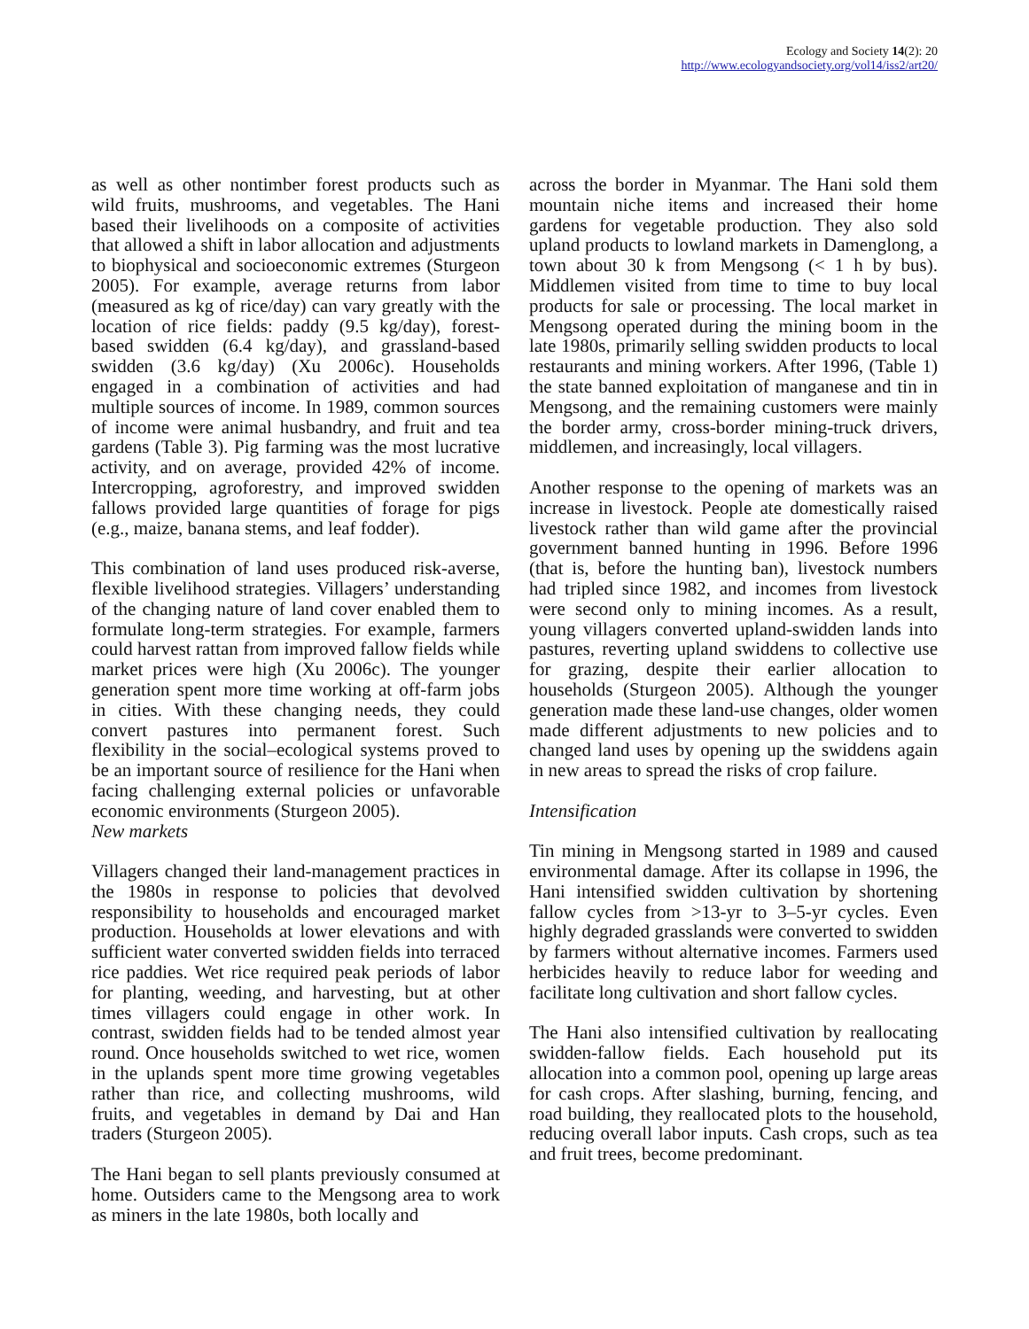Ecology and Society 14(2): 20
http://www.ecologyandsociety.org/vol14/iss2/art20/
as well as other nontimber forest products such as wild fruits, mushrooms, and vegetables. The Hani based their livelihoods on a composite of activities that allowed a shift in labor allocation and adjustments to biophysical and socioeconomic extremes (Sturgeon 2005). For example, average returns from labor (measured as kg of rice/day) can vary greatly with the location of rice fields: paddy (9.5 kg/day), forest-based swidden (6.4 kg/day), and grassland-based swidden (3.6 kg/day) (Xu 2006c). Households engaged in a combination of activities and had multiple sources of income. In 1989, common sources of income were animal husbandry, and fruit and tea gardens (Table 3). Pig farming was the most lucrative activity, and on average, provided 42% of income. Intercropping, agroforestry, and improved swidden fallows provided large quantities of forage for pigs (e.g., maize, banana stems, and leaf fodder).
This combination of land uses produced risk-averse, flexible livelihood strategies. Villagers’ understanding of the changing nature of land cover enabled them to formulate long-term strategies. For example, farmers could harvest rattan from improved fallow fields while market prices were high (Xu 2006c). The younger generation spent more time working at off-farm jobs in cities. With these changing needs, they could convert pastures into permanent forest. Such flexibility in the social–ecological systems proved to be an important source of resilience for the Hani when facing challenging external policies or unfavorable economic environments (Sturgeon 2005).
New markets
Villagers changed their land-management practices in the 1980s in response to policies that devolved responsibility to households and encouraged market production. Households at lower elevations and with sufficient water converted swidden fields into terraced rice paddies. Wet rice required peak periods of labor for planting, weeding, and harvesting, but at other times villagers could engage in other work. In contrast, swidden fields had to be tended almost year round. Once households switched to wet rice, women in the uplands spent more time growing vegetables rather than rice, and collecting mushrooms, wild fruits, and vegetables in demand by Dai and Han traders (Sturgeon 2005).
The Hani began to sell plants previously consumed at home. Outsiders came to the Mengsong area to work as miners in the late 1980s, both locally and
across the border in Myanmar. The Hani sold them mountain niche items and increased their home gardens for vegetable production. They also sold upland products to lowland markets in Damenglong, a town about 30 k from Mengsong (< 1 h by bus). Middlemen visited from time to time to buy local products for sale or processing. The local market in Mengsong operated during the mining boom in the late 1980s, primarily selling swidden products to local restaurants and mining workers. After 1996, (Table 1) the state banned exploitation of manganese and tin in Mengsong, and the remaining customers were mainly the border army, cross-border mining-truck drivers, middlemen, and increasingly, local villagers.
Another response to the opening of markets was an increase in livestock. People ate domestically raised livestock rather than wild game after the provincial government banned hunting in 1996. Before 1996 (that is, before the hunting ban), livestock numbers had tripled since 1982, and incomes from livestock were second only to mining incomes. As a result, young villagers converted upland-swidden lands into pastures, reverting upland swiddens to collective use for grazing, despite their earlier allocation to households (Sturgeon 2005). Although the younger generation made these land-use changes, older women made different adjustments to new policies and to changed land uses by opening up the swiddens again in new areas to spread the risks of crop failure.
Intensification
Tin mining in Mengsong started in 1989 and caused environmental damage. After its collapse in 1996, the Hani intensified swidden cultivation by shortening fallow cycles from >13-yr to 3–5-yr cycles. Even highly degraded grasslands were converted to swidden by farmers without alternative incomes. Farmers used herbicides heavily to reduce labor for weeding and facilitate long cultivation and short fallow cycles.
The Hani also intensified cultivation by reallocating swidden-fallow fields. Each household put its allocation into a common pool, opening up large areas for cash crops. After slashing, burning, fencing, and road building, they reallocated plots to the household, reducing overall labor inputs. Cash crops, such as tea and fruit trees, become predominant.